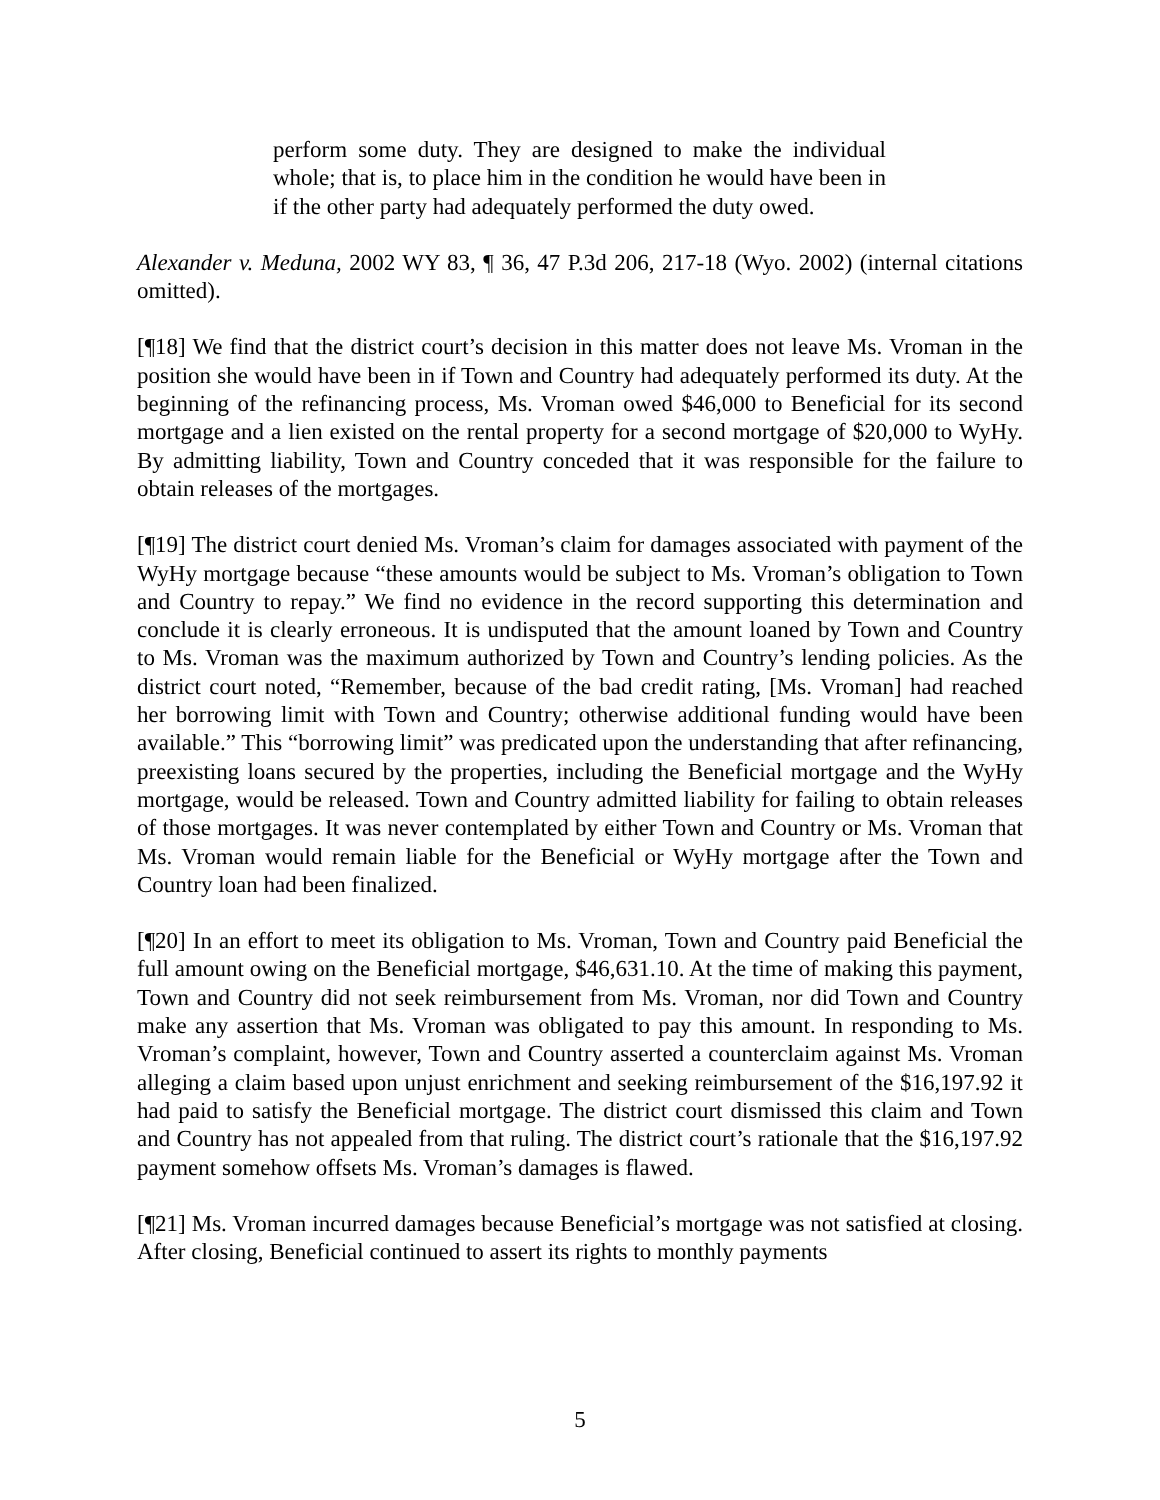perform some duty. They are designed to make the individual whole; that is, to place him in the condition he would have been in if the other party had adequately performed the duty owed.
Alexander v. Meduna, 2002 WY 83, ¶ 36, 47 P.3d 206, 217-18 (Wyo. 2002) (internal citations omitted).
[¶18] We find that the district court’s decision in this matter does not leave Ms. Vroman in the position she would have been in if Town and Country had adequately performed its duty. At the beginning of the refinancing process, Ms. Vroman owed $46,000 to Beneficial for its second mortgage and a lien existed on the rental property for a second mortgage of $20,000 to WyHy. By admitting liability, Town and Country conceded that it was responsible for the failure to obtain releases of the mortgages.
[¶19] The district court denied Ms. Vroman’s claim for damages associated with payment of the WyHy mortgage because “these amounts would be subject to Ms. Vroman’s obligation to Town and Country to repay.” We find no evidence in the record supporting this determination and conclude it is clearly erroneous. It is undisputed that the amount loaned by Town and Country to Ms. Vroman was the maximum authorized by Town and Country’s lending policies. As the district court noted, “Remember, because of the bad credit rating, [Ms. Vroman] had reached her borrowing limit with Town and Country; otherwise additional funding would have been available.” This “borrowing limit” was predicated upon the understanding that after refinancing, preexisting loans secured by the properties, including the Beneficial mortgage and the WyHy mortgage, would be released. Town and Country admitted liability for failing to obtain releases of those mortgages. It was never contemplated by either Town and Country or Ms. Vroman that Ms. Vroman would remain liable for the Beneficial or WyHy mortgage after the Town and Country loan had been finalized.
[¶20] In an effort to meet its obligation to Ms. Vroman, Town and Country paid Beneficial the full amount owing on the Beneficial mortgage, $46,631.10. At the time of making this payment, Town and Country did not seek reimbursement from Ms. Vroman, nor did Town and Country make any assertion that Ms. Vroman was obligated to pay this amount. In responding to Ms. Vroman’s complaint, however, Town and Country asserted a counterclaim against Ms. Vroman alleging a claim based upon unjust enrichment and seeking reimbursement of the $16,197.92 it had paid to satisfy the Beneficial mortgage. The district court dismissed this claim and Town and Country has not appealed from that ruling. The district court’s rationale that the $16,197.92 payment somehow offsets Ms. Vroman’s damages is flawed.
[¶21] Ms. Vroman incurred damages because Beneficial’s mortgage was not satisfied at closing. After closing, Beneficial continued to assert its rights to monthly payments
5